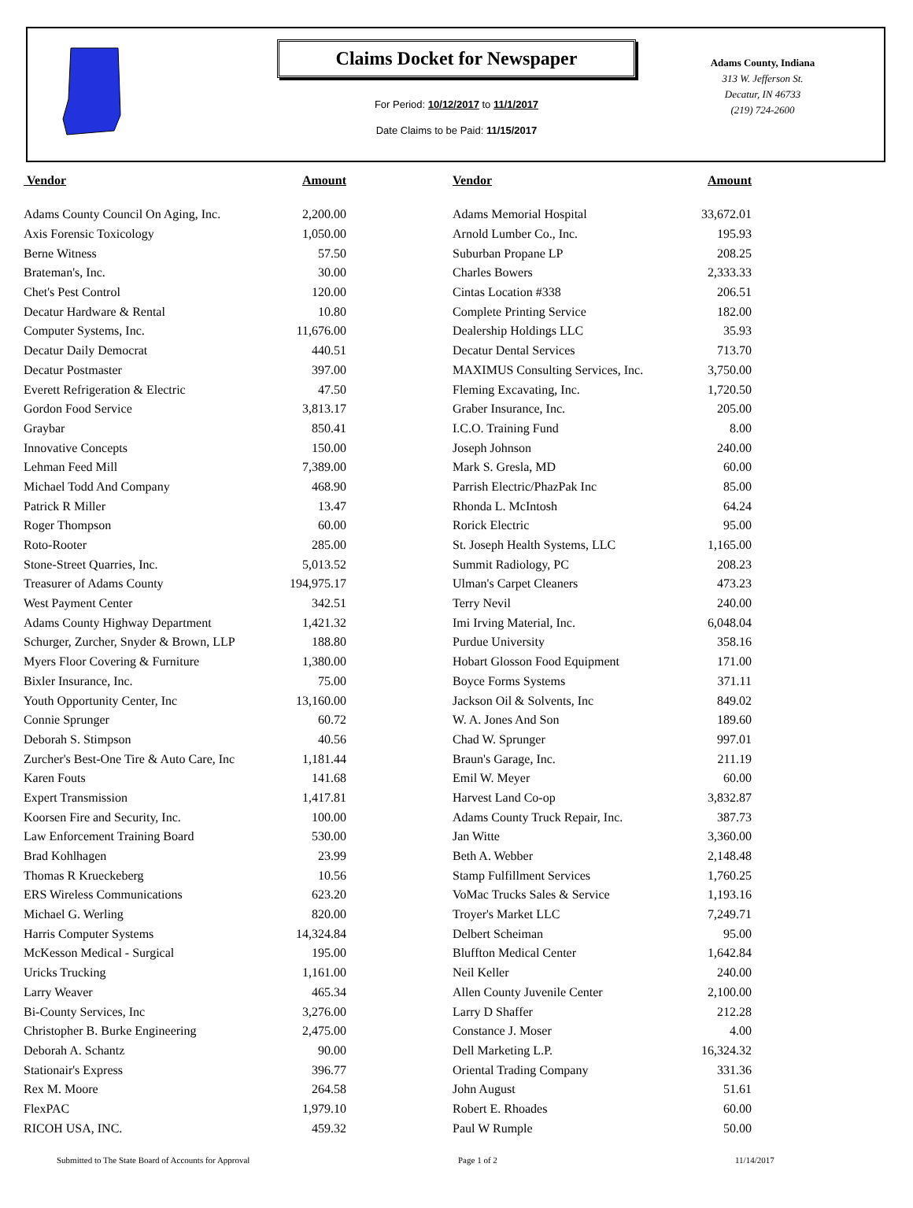Claims Docket for Newspaper
For Period: 10/12/2017 to 11/1/2017
Date Claims to be Paid: 11/15/2017
Adams County, Indiana
313 W. Jefferson St.
Decatur, IN 46733
(219) 724-2600
| Vendor | Amount | | Vendor | Amount |
| --- | --- | --- | --- | --- |
| Adams County Council On Aging, Inc. | 2,200.00 | | Adams Memorial Hospital | 33,672.01 |
| Axis Forensic Toxicology | 1,050.00 | | Arnold Lumber Co., Inc. | 195.93 |
| Berne Witness | 57.50 | | Suburban Propane LP | 208.25 |
| Brateman's, Inc. | 30.00 | | Charles Bowers | 2,333.33 |
| Chet's Pest Control | 120.00 | | Cintas Location #338 | 206.51 |
| Decatur Hardware & Rental | 10.80 | | Complete Printing Service | 182.00 |
| Computer Systems, Inc. | 11,676.00 | | Dealership Holdings LLC | 35.93 |
| Decatur Daily Democrat | 440.51 | | Decatur Dental Services | 713.70 |
| Decatur Postmaster | 397.00 | | MAXIMUS Consulting Services, Inc. | 3,750.00 |
| Everett Refrigeration & Electric | 47.50 | | Fleming Excavating, Inc. | 1,720.50 |
| Gordon Food Service | 3,813.17 | | Graber Insurance, Inc. | 205.00 |
| Graybar | 850.41 | | I.C.O. Training Fund | 8.00 |
| Innovative Concepts | 150.00 | | Joseph Johnson | 240.00 |
| Lehman Feed Mill | 7,389.00 | | Mark S. Gresla, MD | 60.00 |
| Michael Todd And Company | 468.90 | | Parrish Electric/PhazPak Inc | 85.00 |
| Patrick R Miller | 13.47 | | Rhonda L. McIntosh | 64.24 |
| Roger Thompson | 60.00 | | Rorick Electric | 95.00 |
| Roto-Rooter | 285.00 | | St. Joseph Health Systems, LLC | 1,165.00 |
| Stone-Street Quarries, Inc. | 5,013.52 | | Summit Radiology, PC | 208.23 |
| Treasurer of Adams County | 194,975.17 | | Ulman's Carpet Cleaners | 473.23 |
| West Payment Center | 342.51 | | Terry Nevil | 240.00 |
| Adams County Highway Department | 1,421.32 | | Imi Irving Material, Inc. | 6,048.04 |
| Schurger, Zurcher, Snyder & Brown, LLP | 188.80 | | Purdue University | 358.16 |
| Myers Floor Covering & Furniture | 1,380.00 | | Hobart Glosson Food Equipment | 171.00 |
| Bixler Insurance, Inc. | 75.00 | | Boyce Forms Systems | 371.11 |
| Youth Opportunity Center, Inc | 13,160.00 | | Jackson Oil & Solvents, Inc | 849.02 |
| Connie Sprunger | 60.72 | | W. A. Jones And Son | 189.60 |
| Deborah S. Stimpson | 40.56 | | Chad W. Sprunger | 997.01 |
| Zurcher's Best-One Tire & Auto Care, Inc | 1,181.44 | | Braun's Garage, Inc. | 211.19 |
| Karen Fouts | 141.68 | | Emil W. Meyer | 60.00 |
| Expert Transmission | 1,417.81 | | Harvest Land Co-op | 3,832.87 |
| Koorsen Fire and Security, Inc. | 100.00 | | Adams County Truck Repair, Inc. | 387.73 |
| Law Enforcement Training Board | 530.00 | | Jan Witte | 3,360.00 |
| Brad Kohlhagen | 23.99 | | Beth A. Webber | 2,148.48 |
| Thomas R Krueckeberg | 10.56 | | Stamp Fulfillment Services | 1,760.25 |
| ERS Wireless Communications | 623.20 | | VoMac Trucks Sales & Service | 1,193.16 |
| Michael G. Werling | 820.00 | | Troyer's Market LLC | 7,249.71 |
| Harris Computer Systems | 14,324.84 | | Delbert Scheiman | 95.00 |
| McKesson Medical - Surgical | 195.00 | | Bluffton Medical Center | 1,642.84 |
| Uricks Trucking | 1,161.00 | | Neil Keller | 240.00 |
| Larry Weaver | 465.34 | | Allen County Juvenile Center | 2,100.00 |
| Bi-County Services, Inc | 3,276.00 | | Larry D Shaffer | 212.28 |
| Christopher B. Burke Engineering | 2,475.00 | | Constance J. Moser | 4.00 |
| Deborah A. Schantz | 90.00 | | Dell Marketing L.P. | 16,324.32 |
| Stationair's Express | 396.77 | | Oriental Trading Company | 331.36 |
| Rex M. Moore | 264.58 | | John August | 51.61 |
| FlexPAC | 1,979.10 | | Robert E. Rhoades | 60.00 |
| RICOH USA, INC. | 459.32 | | Paul W Rumple | 50.00 |
Submitted to The State Board of Accounts for Approval Page 1 of 2 11/14/2017